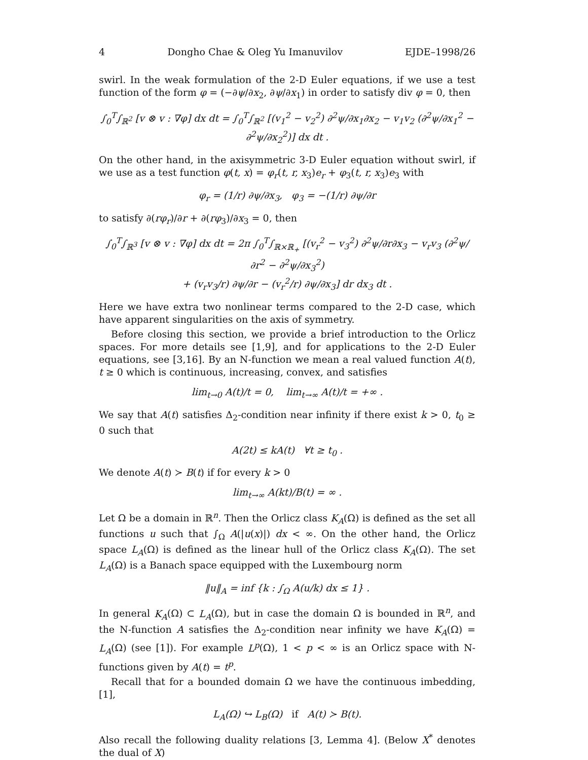4 Dongho Chae & Oleg Yu Imanuvilov EJDE–1998/26
swirl. In the weak formulation of the 2-D Euler equations, if we use a test function of the form φ = (−∂ψ/∂x<sub>2</sub>, ∂ψ/∂x<sub>1</sub>) in order to satisfy div φ = 0, then
∫<sub>0</sub><sup>T</sup>∫<sub>ℝ<sup>2</sup></sub> [v ⊗ v : ∇φ] dx dt = ∫<sub>0</sub><sup>T</sup>∫<sub>ℝ<sup>2</sup></sub> [(v<sub>1</sub><sup>2</sup> − v<sub>2</sub><sup>2</sup>) ∂<sup>2</sup>ψ/∂x<sub>1</sub>∂x<sub>2</sub> − v<sub>1</sub>v<sub>2</sub> (∂<sup>2</sup>ψ/∂x<sub>1</sub><sup>2</sup> − ∂<sup>2</sup>ψ/∂x<sub>2</sub><sup>2</sup>)] dx dt .
On the other hand, in the axisymmetric 3-D Euler equation without swirl, if we use as a test function φ(t, x) = φ<sub>r</sub>(t, r, x<sub>3</sub>)e<sub>r</sub> + φ<sub>3</sub>(t, r, x<sub>3</sub>)e<sub>3</sub> with
φ<sub>r</sub> = (1/r) ∂ψ/∂x<sub>3</sub>, φ<sub>3</sub> = −(1/r) ∂ψ/∂r
to satisfy ∂(rφ<sub>r</sub>)/∂r + ∂(rφ<sub>3</sub>)/∂x<sub>3</sub> = 0, then
∫<sub>0</sub><sup>T</sup>∫<sub>ℝ<sup>3</sup></sub> [v ⊗ v : ∇φ] dx dt = 2π ∫<sub>0</sub><sup>T</sup>∫<sub>ℝ×ℝ<sub>+</sub></sub> [(v<sub>r</sub><sup>2</sup> − v<sub>3</sub><sup>2</sup>) ∂<sup>2</sup>ψ/∂r∂x<sub>3</sub> − v<sub>r</sub>v<sub>3</sub> (∂<sup>2</sup>ψ/∂r<sup>2</sup> − ∂<sup>2</sup>ψ/∂x<sub>3</sub><sup>2</sup>)
+ (v<sub>r</sub>v<sub>3</sub>/r) ∂ψ/∂r − (v<sub>r</sub><sup>2</sup>/r) ∂ψ/∂x<sub>3</sub>] dr dx<sub>3</sub> dt .
Here we have extra two nonlinear terms compared to the 2-D case, which have apparent singularities on the axis of symmetry.
Before closing this section, we provide a brief introduction to the Orlicz spaces. For more details see [1,9], and for applications to the 2-D Euler equations, see [3,16]. By an N-function we mean a real valued function A(t), t ≥ 0 which is continuous, increasing, convex, and satisfies
lim<sub>t→0</sub> A(t)/t = 0, lim<sub>t→∞</sub> A(t)/t = +∞ .
We say that A(t) satisfies Δ<sub>2</sub>-condition near infinity if there exist k > 0, t<sub>0</sub> ≥ 0 such that
A(2t) ≤ kA(t) ∀t ≥ t<sub>0</sub> .
We denote A(t) ≻ B(t) if for every k > 0
lim<sub>t→∞</sub> A(kt)/B(t) = ∞ .
Let Ω be a domain in ℝ<sup>n</sup>. Then the Orlicz class K<sub>A</sub>(Ω) is defined as the set all functions u such that ∫<sub>Ω</sub> A(|u(x)|) dx < ∞. On the other hand, the Orlicz space L<sub>A</sub>(Ω) is defined as the linear hull of the Orlicz class K<sub>A</sub>(Ω). The set L<sub>A</sub>(Ω) is a Banach space equipped with the Luxembourg norm
‖u‖<sub>A</sub> = inf {k : ∫<sub>Ω</sub> A(u/k) dx ≤ 1} .
In general K<sub>A</sub>(Ω) ⊂ L<sub>A</sub>(Ω), but in case the domain Ω is bounded in ℝ<sup>n</sup>, and the N-function A satisfies the Δ<sub>2</sub>-condition near infinity we have K<sub>A</sub>(Ω) = L<sub>A</sub>(Ω) (see [1]). For example L<sup>p</sup>(Ω), 1 < p < ∞ is an Orlicz space with N-functions given by A(t) = t<sup>p</sup>.
Recall that for a bounded domain Ω we have the continuous imbedding, [1],
L<sub>A</sub>(Ω) ↪ L<sub>B</sub>(Ω) if A(t) ≻ B(t).
Also recall the following duality relations [3, Lemma 4]. (Below X<sup>*</sup> denotes the dual of X)